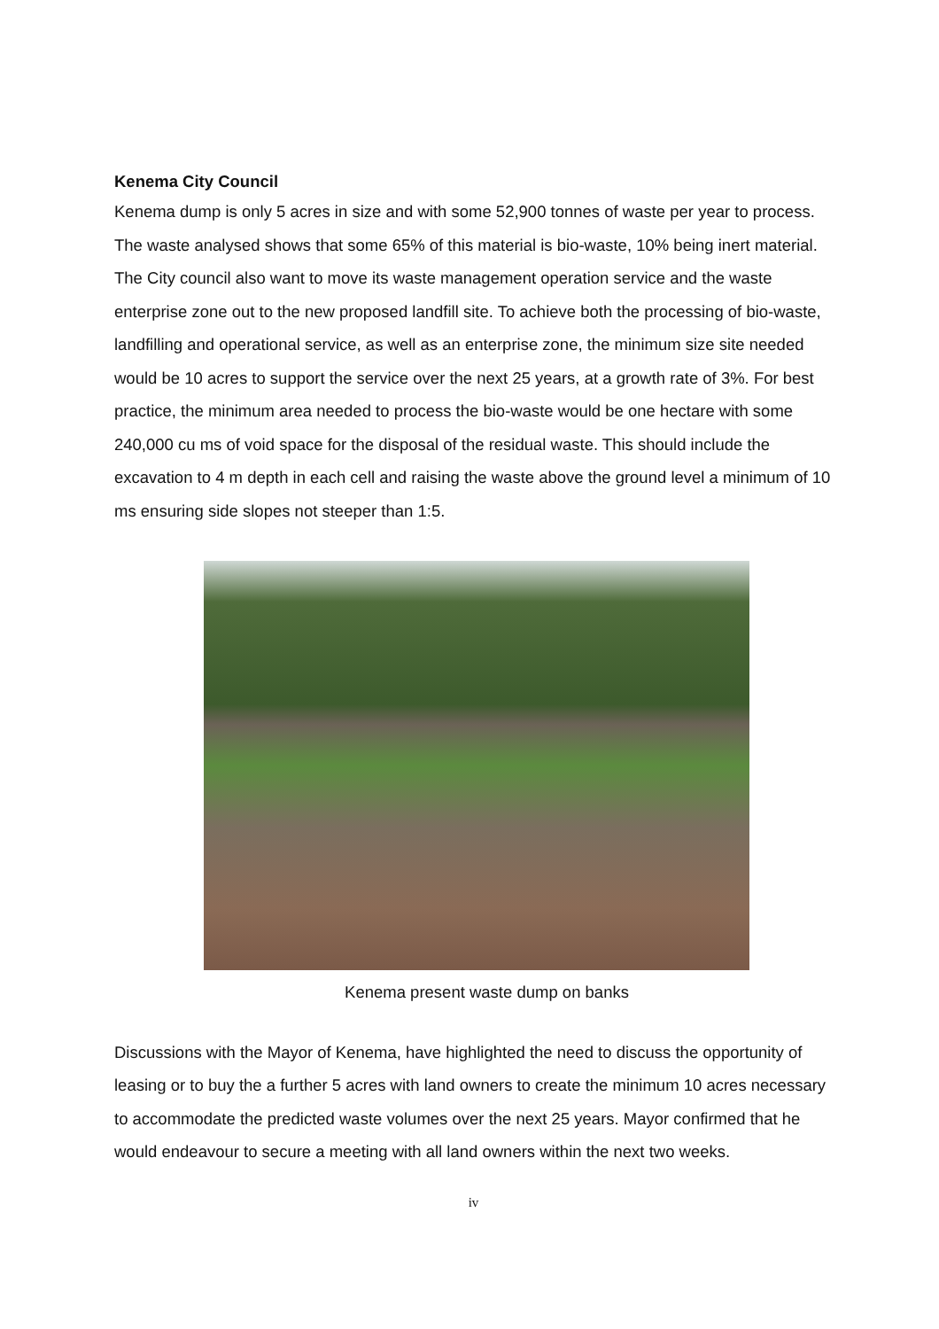Kenema City Council
Kenema dump is only 5 acres in size and with some 52,900 tonnes of waste per year to process. The waste analysed shows that some 65% of this material is bio-waste, 10% being inert material. The City council also want to move its waste management operation service and the waste enterprise zone out to the new proposed landfill site. To achieve both the processing of bio-waste, landfilling and operational service, as well as an enterprise zone, the minimum size site needed would be 10 acres to support the service over the next 25 years, at a growth rate of 3%. For best practice, the minimum area needed to process the bio-waste would be one hectare with some 240,000 cu ms of void space for the disposal of the residual waste. This should include the excavation to 4 m depth in each cell and raising the waste above the ground level a minimum of 10 ms ensuring side slopes not steeper than 1:5.
Kenema present waste dump on banks
Discussions with the Mayor of Kenema, have highlighted the need to discuss the opportunity of leasing or to buy the a further 5 acres with land owners to create the minimum 10 acres necessary to accommodate the predicted waste volumes over the next 25 years. Mayor confirmed that he would endeavour to secure a meeting with all land owners within the next two weeks.
iv